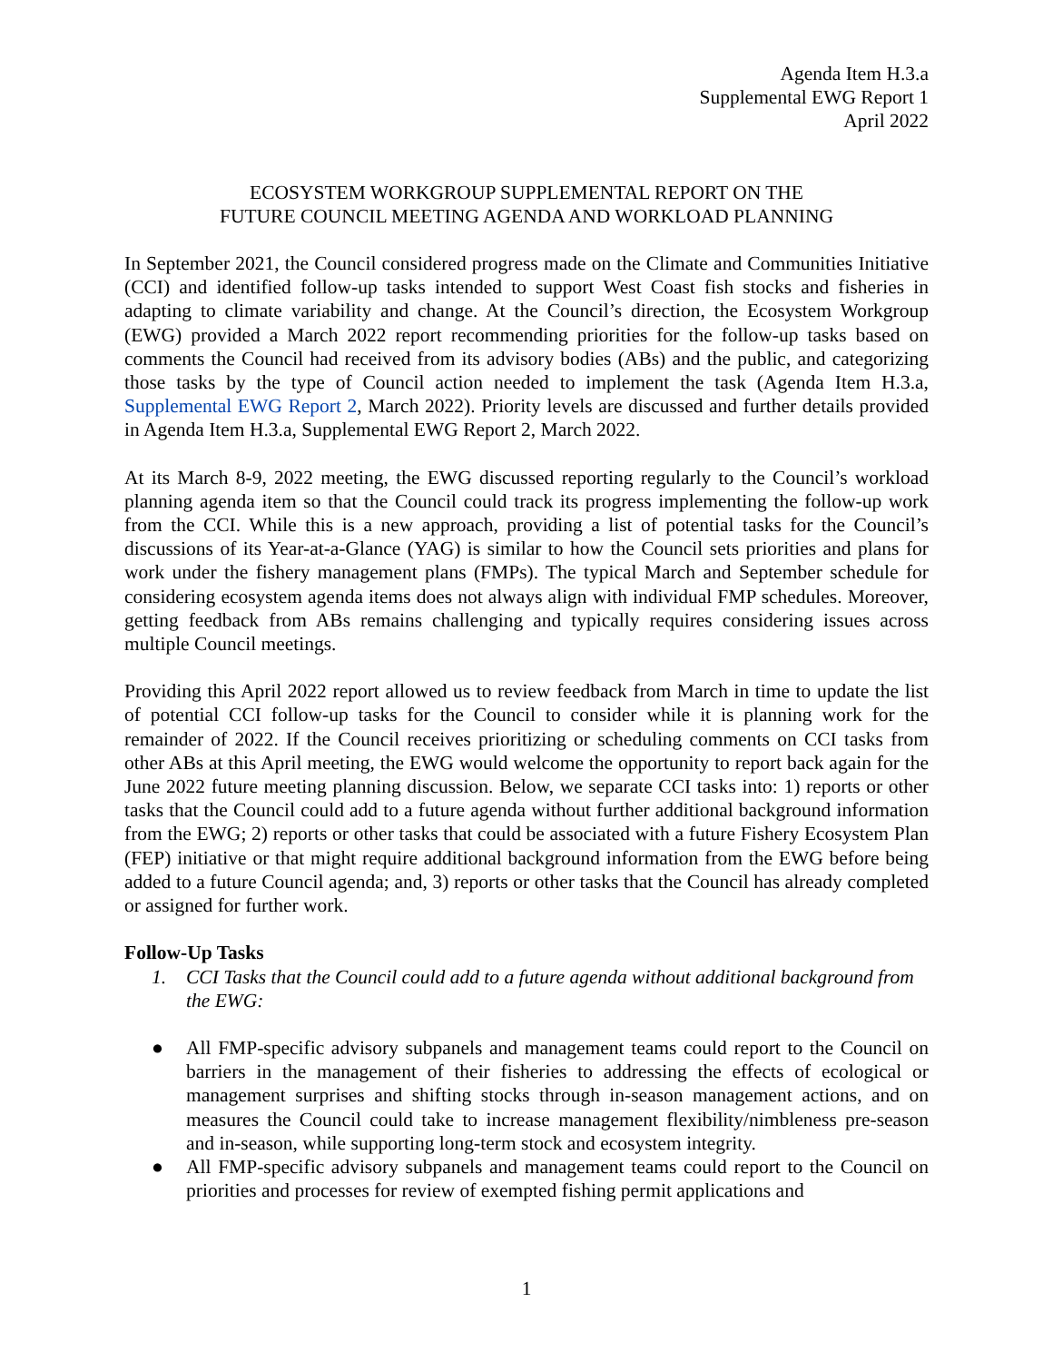Agenda Item H.3.a
Supplemental EWG Report 1
April 2022
ECOSYSTEM WORKGROUP SUPPLEMENTAL REPORT ON THE
FUTURE COUNCIL MEETING AGENDA AND WORKLOAD PLANNING
In September 2021, the Council considered progress made on the Climate and Communities Initiative (CCI) and identified follow-up tasks intended to support West Coast fish stocks and fisheries in adapting to climate variability and change. At the Council’s direction, the Ecosystem Workgroup (EWG) provided a March 2022 report recommending priorities for the follow-up tasks based on comments the Council had received from its advisory bodies (ABs) and the public, and categorizing those tasks by the type of Council action needed to implement the task (Agenda Item H.3.a, Supplemental EWG Report 2, March 2022). Priority levels are discussed and further details provided in Agenda Item H.3.a, Supplemental EWG Report 2, March 2022.
At its March 8-9, 2022 meeting, the EWG discussed reporting regularly to the Council’s workload planning agenda item so that the Council could track its progress implementing the follow-up work from the CCI. While this is a new approach, providing a list of potential tasks for the Council’s discussions of its Year-at-a-Glance (YAG) is similar to how the Council sets priorities and plans for work under the fishery management plans (FMPs). The typical March and September schedule for considering ecosystem agenda items does not always align with individual FMP schedules. Moreover, getting feedback from ABs remains challenging and typically requires considering issues across multiple Council meetings.
Providing this April 2022 report allowed us to review feedback from March in time to update the list of potential CCI follow-up tasks for the Council to consider while it is planning work for the remainder of 2022. If the Council receives prioritizing or scheduling comments on CCI tasks from other ABs at this April meeting, the EWG would welcome the opportunity to report back again for the June 2022 future meeting planning discussion. Below, we separate CCI tasks into: 1) reports or other tasks that the Council could add to a future agenda without further additional background information from the EWG; 2) reports or other tasks that could be associated with a future Fishery Ecosystem Plan (FEP) initiative or that might require additional background information from the EWG before being added to a future Council agenda; and, 3) reports or other tasks that the Council has already completed or assigned for further work.
Follow-Up Tasks
1. CCI Tasks that the Council could add to a future agenda without additional background from the EWG:
● All FMP-specific advisory subpanels and management teams could report to the Council on barriers in the management of their fisheries to addressing the effects of ecological or management surprises and shifting stocks through in-season management actions, and on measures the Council could take to increase management flexibility/nimbleness pre-season and in-season, while supporting long-term stock and ecosystem integrity.
● All FMP-specific advisory subpanels and management teams could report to the Council on priorities and processes for review of exempted fishing permit applications and
1